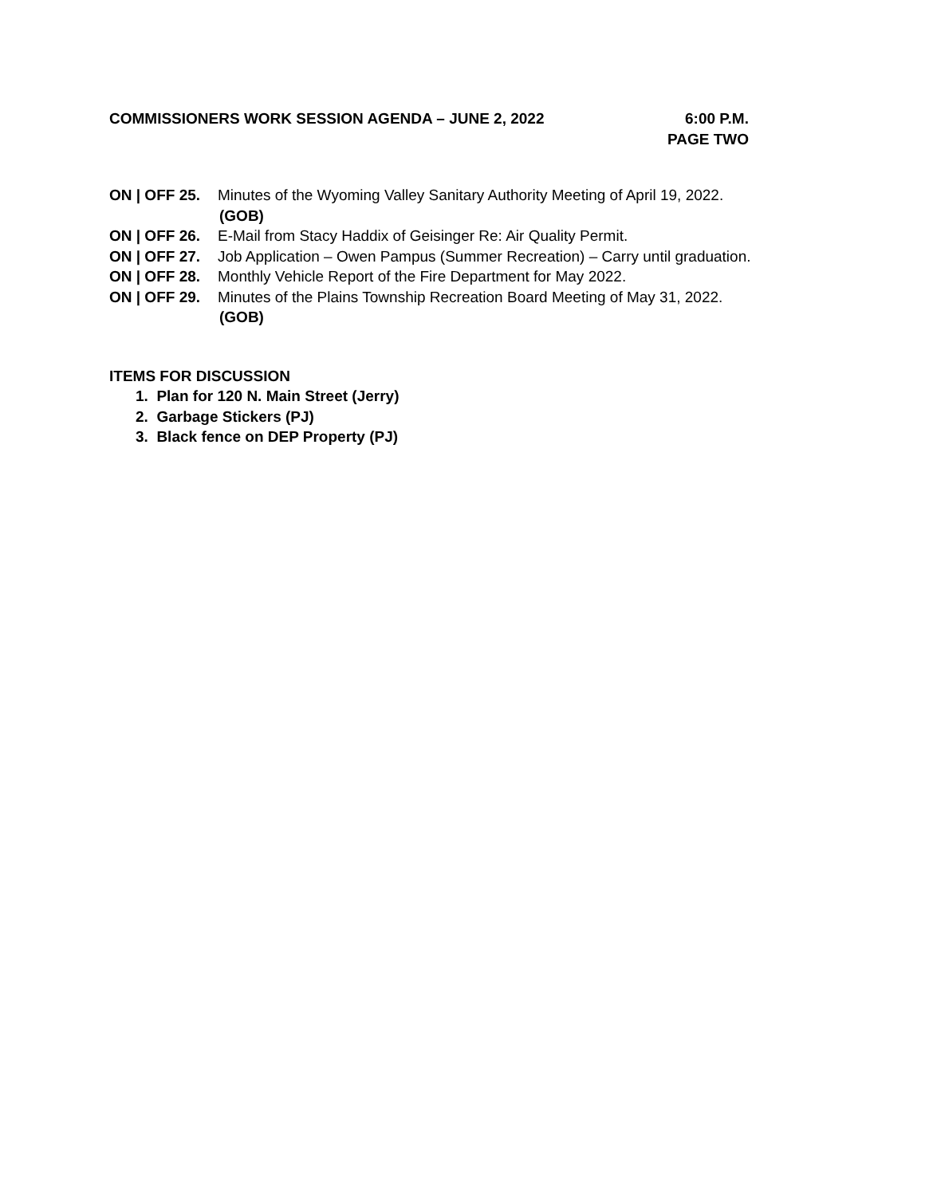COMMISSIONERS WORK SESSION AGENDA – JUNE 2, 2022 6:00 P.M.
PAGE TWO
ON | OFF 25. Minutes of the Wyoming Valley Sanitary Authority Meeting of April 19, 2022.
(GOB)
ON | OFF 26. E-Mail from Stacy Haddix of Geisinger Re: Air Quality Permit.
ON | OFF 27. Job Application – Owen Pampus (Summer Recreation) – Carry until graduation.
ON | OFF 28. Monthly Vehicle Report of the Fire Department for May 2022.
ON | OFF 29. Minutes of the Plains Township Recreation Board Meeting of May 31, 2022.
(GOB)
ITEMS FOR DISCUSSION
1. Plan for 120 N. Main Street (Jerry)
2. Garbage Stickers (PJ)
3. Black fence on DEP Property (PJ)